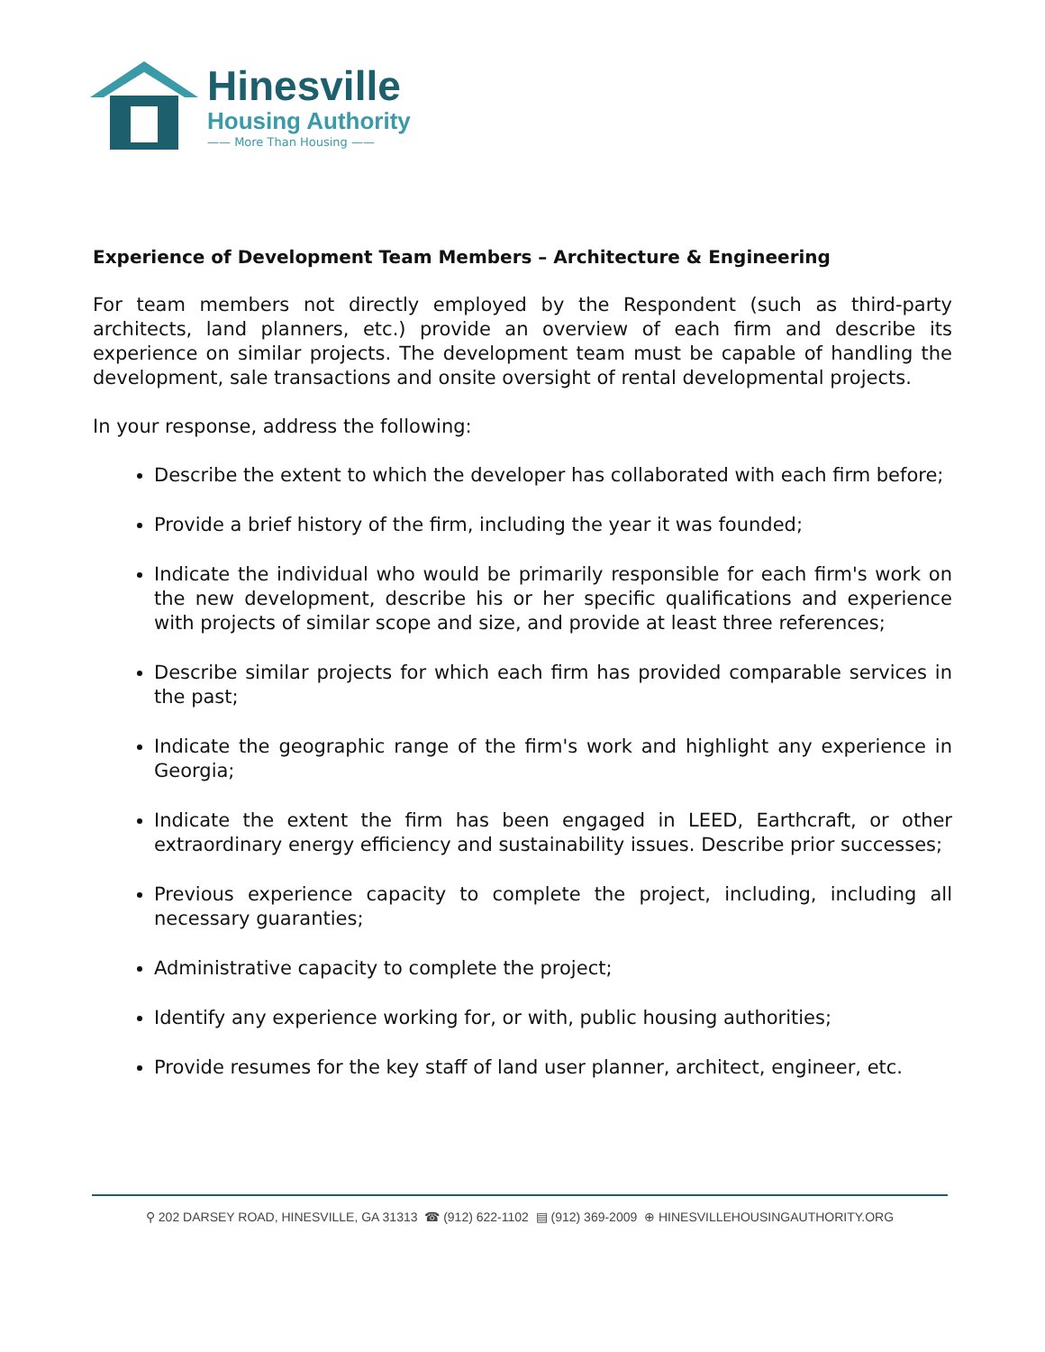Hinesville
Housing Authority
—— More Than Housing ——
Experience of Development Team Members – Architecture & Engineering
For team members not directly employed by the Respondent (such as third-party architects, land planners, etc.) provide an overview of each firm and describe its experience on similar projects. The development team must be capable of handling the development, sale transactions and onsite oversight of rental developmental projects.
In your response, address the following:
Describe the extent to which the developer has collaborated with each firm before;
Provide a brief history of the firm, including the year it was founded;
Indicate the individual who would be primarily responsible for each firm's work on the new development, describe his or her specific qualifications and experience with projects of similar scope and size, and provide at least three references;
Describe similar projects for which each firm has provided comparable services in the past;
Indicate the geographic range of the firm's work and highlight any experience in Georgia;
Indicate the extent the firm has been engaged in LEED, Earthcraft, or other extraordinary energy efficiency and sustainability issues. Describe prior successes;
Previous experience capacity to complete the project, including, including all necessary guaranties;
Administrative capacity to complete the project;
Identify any experience working for, or with, public housing authorities;
Provide resumes for the key staff of land user planner, architect, engineer, etc.
⚲ 202 DARSEY ROAD, HINESVILLE, GA 31313 ☎ (912) 622-1102 ▤ (912) 369-2009 ⊕ HINESVILLEHOUSINGAUTHORITY.ORG